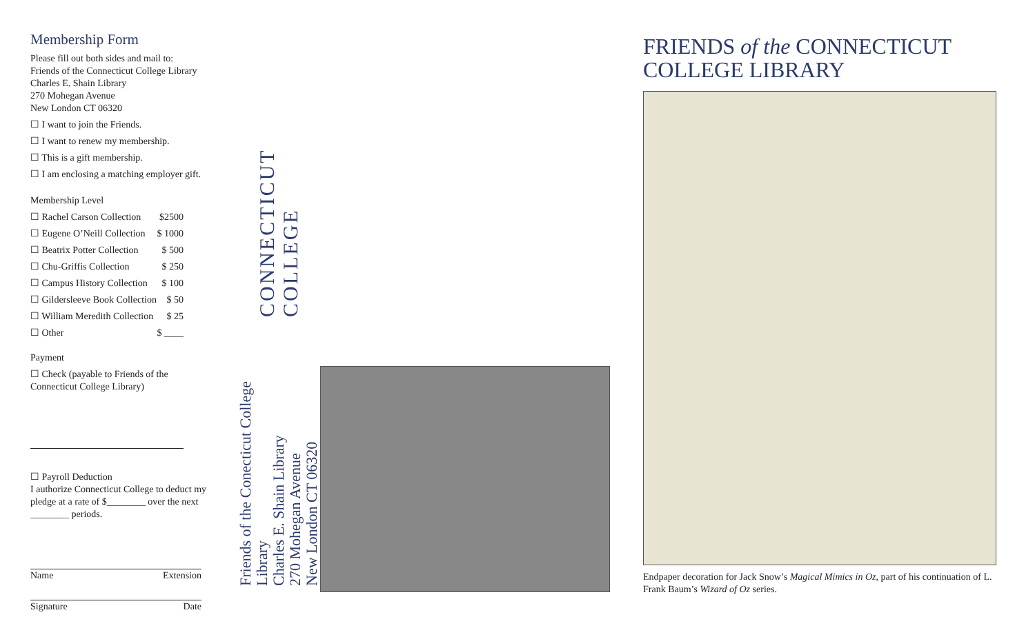Membership Form
Please fill out both sides and mail to:
Friends of the Connecticut College Library
Charles E. Shain Library
270 Mohegan Avenue
New London CT 06320
☐ I want to join the Friends.
☐ I want to renew my membership.
☐ This is a gift membership.
☐ I am enclosing a matching employer gift.
Membership Level
☐ Rachel Carson Collection $2500
☐ Eugene O’Neill Collection $ 1000
☐ Beatrix Potter Collection $ 500
☐ Chu-Griffis Collection $ 250
☐ Campus History Collection $ 100
☐ Gildersleeve Book Collection $ 50
☐ William Meredith Collection $ 25
☐ Other $ ____
Payment
☐ Check (payable to Friends of the Connecticut College Library)
☐ Payroll Deduction
I authorize Connecticut College to deduct my pledge at a rate of $________ over the next ________ periods.
Name Extension
Signature Date
CONNECTICUT COLLEGE
Friends of the Conecticut College Library
Charles E. Shain Library
270 Mohegan Avenue
New London CT 06320
FRIENDS of the CONNECTICUT COLLEGE LIBRARY
Endpaper decoration for Jack Snow’s Magical Mimics in Oz, part of his continuation of L. Frank Baum’s Wizard of Oz series.